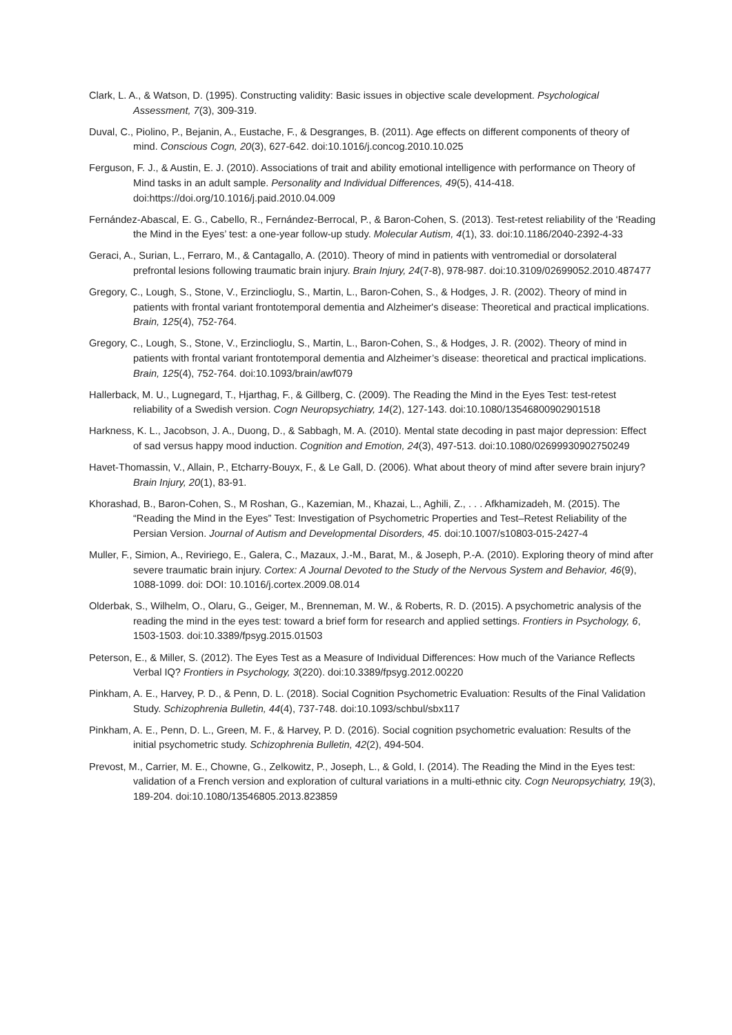Clark, L. A., & Watson, D. (1995). Constructing validity: Basic issues in objective scale development. Psychological Assessment, 7(3), 309-319.
Duval, C., Piolino, P., Bejanin, A., Eustache, F., & Desgranges, B. (2011). Age effects on different components of theory of mind. Conscious Cogn, 20(3), 627-642. doi:10.1016/j.concog.2010.10.025
Ferguson, F. J., & Austin, E. J. (2010). Associations of trait and ability emotional intelligence with performance on Theory of Mind tasks in an adult sample. Personality and Individual Differences, 49(5), 414-418. doi:https://doi.org/10.1016/j.paid.2010.04.009
Fernández-Abascal, E. G., Cabello, R., Fernández-Berrocal, P., & Baron-Cohen, S. (2013). Test-retest reliability of the ‘Reading the Mind in the Eyes’ test: a one-year follow-up study. Molecular Autism, 4(1), 33. doi:10.1186/2040-2392-4-33
Geraci, A., Surian, L., Ferraro, M., & Cantagallo, A. (2010). Theory of mind in patients with ventromedial or dorsolateral prefrontal lesions following traumatic brain injury. Brain Injury, 24(7-8), 978-987. doi:10.3109/02699052.2010.487477
Gregory, C., Lough, S., Stone, V., Erzinclioglu, S., Martin, L., Baron-Cohen, S., & Hodges, J. R. (2002). Theory of mind in patients with frontal variant frontotemporal dementia and Alzheimer's disease: Theoretical and practical implications. Brain, 125(4), 752-764.
Gregory, C., Lough, S., Stone, V., Erzinclioglu, S., Martin, L., Baron-Cohen, S., & Hodges, J. R. (2002). Theory of mind in patients with frontal variant frontotemporal dementia and Alzheimer’s disease: theoretical and practical implications. Brain, 125(4), 752-764. doi:10.1093/brain/awf079
Hallerback, M. U., Lugnegard, T., Hjarthag, F., & Gillberg, C. (2009). The Reading the Mind in the Eyes Test: test-retest reliability of a Swedish version. Cogn Neuropsychiatry, 14(2), 127-143. doi:10.1080/13546800902901518
Harkness, K. L., Jacobson, J. A., Duong, D., & Sabbagh, M. A. (2010). Mental state decoding in past major depression: Effect of sad versus happy mood induction. Cognition and Emotion, 24(3), 497-513. doi:10.1080/02699930902750249
Havet-Thomassin, V., Allain, P., Etcharry-Bouyx, F., & Le Gall, D. (2006). What about theory of mind after severe brain injury? Brain Injury, 20(1), 83-91.
Khorashad, B., Baron-Cohen, S., M Roshan, G., Kazemian, M., Khazai, L., Aghili, Z., . . . Afkhamizadeh, M. (2015). The “Reading the Mind in the Eyes” Test: Investigation of Psychometric Properties and Test–Retest Reliability of the Persian Version. Journal of Autism and Developmental Disorders, 45. doi:10.1007/s10803-015-2427-4
Muller, F., Simion, A., Reviriego, E., Galera, C., Mazaux, J.-M., Barat, M., & Joseph, P.-A. (2010). Exploring theory of mind after severe traumatic brain injury. Cortex: A Journal Devoted to the Study of the Nervous System and Behavior, 46(9), 1088-1099. doi: DOI: 10.1016/j.cortex.2009.08.014
Olderbak, S., Wilhelm, O., Olaru, G., Geiger, M., Brenneman, M. W., & Roberts, R. D. (2015). A psychometric analysis of the reading the mind in the eyes test: toward a brief form for research and applied settings. Frontiers in Psychology, 6, 1503-1503. doi:10.3389/fpsyg.2015.01503
Peterson, E., & Miller, S. (2012). The Eyes Test as a Measure of Individual Differences: How much of the Variance Reflects Verbal IQ? Frontiers in Psychology, 3(220). doi:10.3389/fpsyg.2012.00220
Pinkham, A. E., Harvey, P. D., & Penn, D. L. (2018). Social Cognition Psychometric Evaluation: Results of the Final Validation Study. Schizophrenia Bulletin, 44(4), 737-748. doi:10.1093/schbul/sbx117
Pinkham, A. E., Penn, D. L., Green, M. F., & Harvey, P. D. (2016). Social cognition psychometric evaluation: Results of the initial psychometric study. Schizophrenia Bulletin, 42(2), 494-504.
Prevost, M., Carrier, M. E., Chowne, G., Zelkowitz, P., Joseph, L., & Gold, I. (2014). The Reading the Mind in the Eyes test: validation of a French version and exploration of cultural variations in a multi-ethnic city. Cogn Neuropsychiatry, 19(3), 189-204. doi:10.1080/13546805.2013.823859